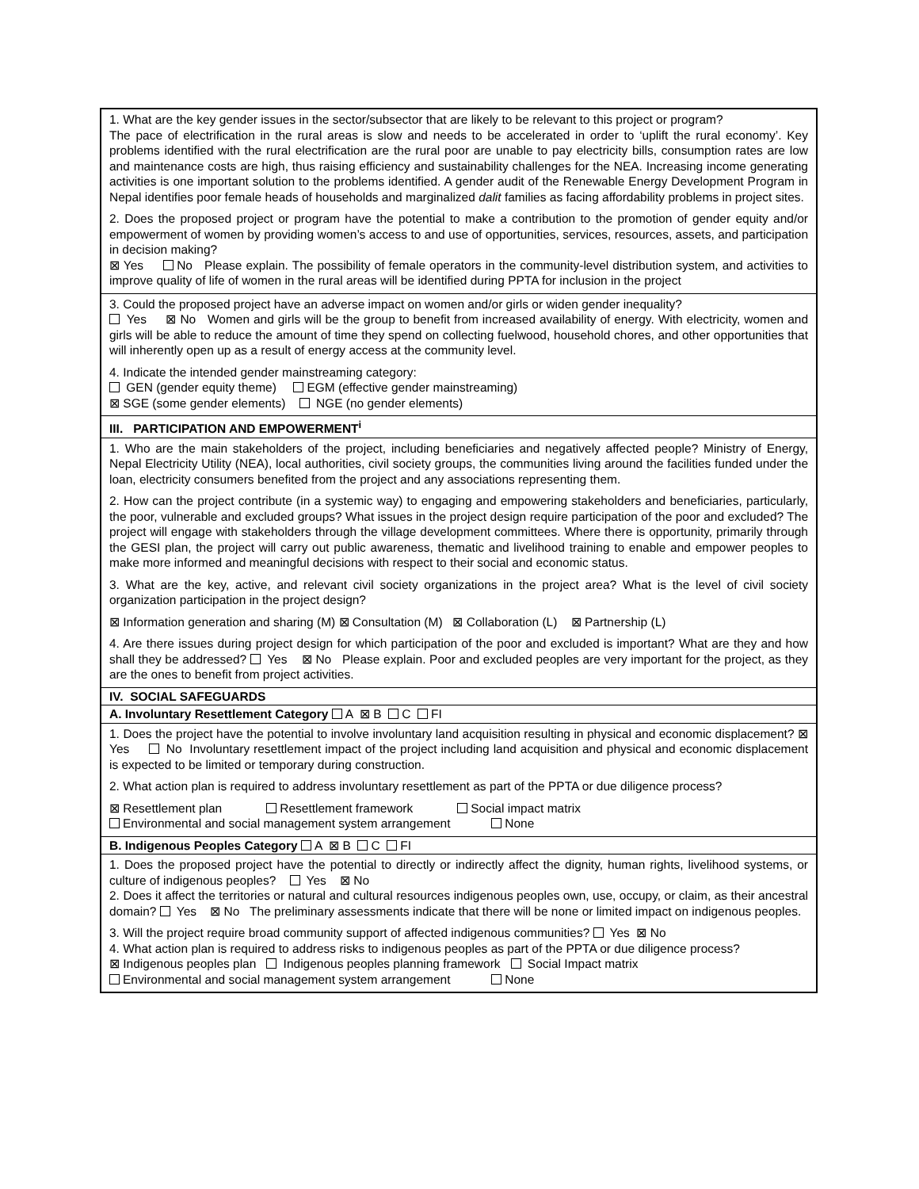| 1. What are the key gender issues in the sector/subsector that are likely to be relevant to this project or program? The pace of electrification in the rural areas is slow and needs to be accelerated in order to ‘uplift the rural economy’. Key problems identified with the rural electrification are the rural poor are unable to pay electricity bills, consumption rates are low and maintenance costs are high, thus raising efficiency and sustainability challenges for the NEA. Increasing income generating activities is one important solution to the problems identified. A gender audit of the Renewable Energy Development Program in Nepal identifies poor female heads of households and marginalized dalit families as facing affordability problems in project sites. 2. Does the proposed project or program have the potential to make a contribution to the promotion of gender equity and/or empowerment of women by providing women’s access to and use of opportunities, services, resources, assets, and participation in decision making? ⊠ Yes No Please explain. The possibility of female operators in the community-level distribution system, and activities to improve quality of life of women in the rural areas will be identified during PPTA for inclusion in the project |
| 3. Could the proposed project have an adverse impact on women and/or girls or widen gender inequality? Yes ⊠ No Women and girls will be the group to benefit from increased availability of energy. With electricity, women and girls will be able to reduce the amount of time they spend on collecting fuelwood, household chores, and other opportunities that will inherently open up as a result of energy access at the community level. 4. Indicate the intended gender mainstreaming category: GEN (gender equity theme) EGM (effective gender mainstreaming) ⊠ SGE (some gender elements) NGE (no gender elements) |
| III. PARTICIPATION AND EMPOWERMENT<sup>i</sup> |
| 1. Who are the main stakeholders of the project, including beneficiaries and negatively affected people? Ministry of Energy, Nepal Electricity Utility (NEA), local authorities, civil society groups, the communities living around the facilities funded under the loan, electricity consumers benefited from the project and any associations representing them. 2. How can the project contribute (in a systemic way) to engaging and empowering stakeholders and beneficiaries, particularly, the poor, vulnerable and excluded groups? What issues in the project design require participation of the poor and excluded? The project will engage with stakeholders through the village development committees. Where there is opportunity, primarily through the GESI plan, the project will carry out public awareness, thematic and livelihood training to enable and empower peoples to make more informed and meaningful decisions with respect to their social and economic status. 3. What are the key, active, and relevant civil society organizations in the project area? What is the level of civil society organization participation in the project design? ⊠ Information generation and sharing (M) ⊠ Consultation (M) ⊠ Collaboration (L) ⊠ Partnership (L) 4. Are there issues during project design for which participation of the poor and excluded is important? What are they and how shall they be addressed? Yes ⊠ No Please explain. Poor and excluded peoples are very important for the project, as they are the ones to benefit from project activities. |
| IV. SOCIAL SAFEGUARDS |
| A. Involuntary Resettlement Category A ⊠ B C FI |
| 1. Does the project have the potential to involve involuntary land acquisition resulting in physical and economic displacement? ⊠ Yes No Involuntary resettlement impact of the project including land acquisition and physical and economic displacement is expected to be limited or temporary during construction. 2. What action plan is required to address involuntary resettlement as part of the PPTA or due diligence process? ⊠ Resettlement plan Resettlement framework Social impact matrix Environmental and social management system arrangement None |
| B. Indigenous Peoples Category A ⊠ B C FI |
| 1. Does the proposed project have the potential to directly or indirectly affect the dignity, human rights, livelihood systems, or culture of indigenous peoples? Yes ⊠ No 2. Does it affect the territories or natural and cultural resources indigenous peoples own, use, occupy, or claim, as their ancestral domain? Yes ⊠ No The preliminary assessments indicate that there will be none or limited impact on indigenous peoples. 3. Will the project require broad community support of affected indigenous communities? Yes ⊠ No 4. What action plan is required to address risks to indigenous peoples as part of the PPTA or due diligence process? ⊠ Indigenous peoples plan Indigenous peoples planning framework Social Impact matrix Environmental and social management system arrangement None |